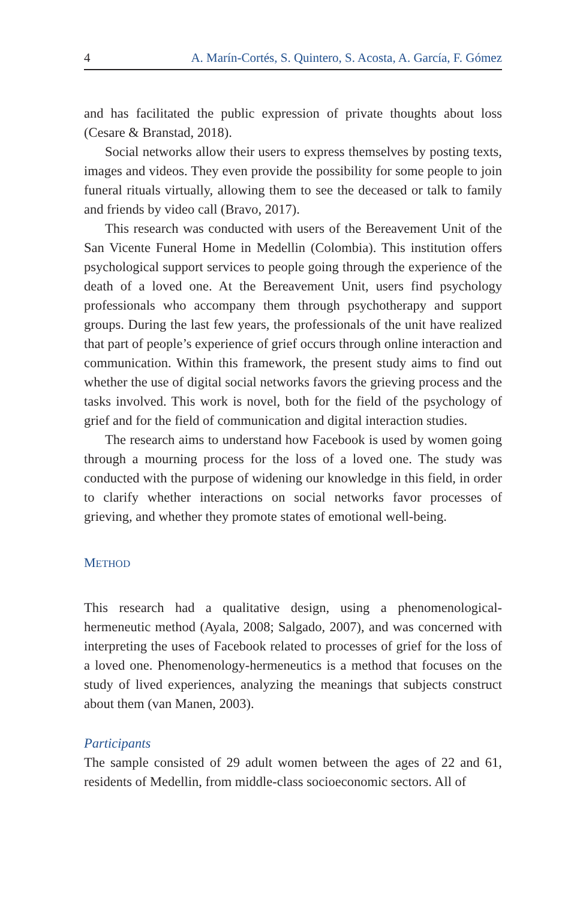4 A. Marín-Cortés, S. Quintero, S. Acosta, A. García, F. Gómez
and has facilitated the public expression of private thoughts about loss (Cesare & Branstad, 2018).
Social networks allow their users to express themselves by posting texts, images and videos. They even provide the possibility for some people to join funeral rituals virtually, allowing them to see the deceased or talk to family and friends by video call (Bravo, 2017).
This research was conducted with users of the Bereavement Unit of the San Vicente Funeral Home in Medellin (Colombia). This institution offers psychological support services to people going through the experience of the death of a loved one. At the Bereavement Unit, users find psychology professionals who accompany them through psychotherapy and support groups. During the last few years, the professionals of the unit have realized that part of people’s experience of grief occurs through online interaction and communication. Within this framework, the present study aims to find out whether the use of digital social networks favors the grieving process and the tasks involved. This work is novel, both for the field of the psychology of grief and for the field of communication and digital interaction studies.
The research aims to understand how Facebook is used by women going through a mourning process for the loss of a loved one. The study was conducted with the purpose of widening our knowledge in this field, in order to clarify whether interactions on social networks favor processes of grieving, and whether they promote states of emotional well-being.
METHOD
This research had a qualitative design, using a phenomenological-hermeneutic method (Ayala, 2008; Salgado, 2007), and was concerned with interpreting the uses of Facebook related to processes of grief for the loss of a loved one. Phenomenology-hermeneutics is a method that focuses on the study of lived experiences, analyzing the meanings that subjects construct about them (van Manen, 2003).
Participants
The sample consisted of 29 adult women between the ages of 22 and 61, residents of Medellin, from middle-class socioeconomic sectors. All of